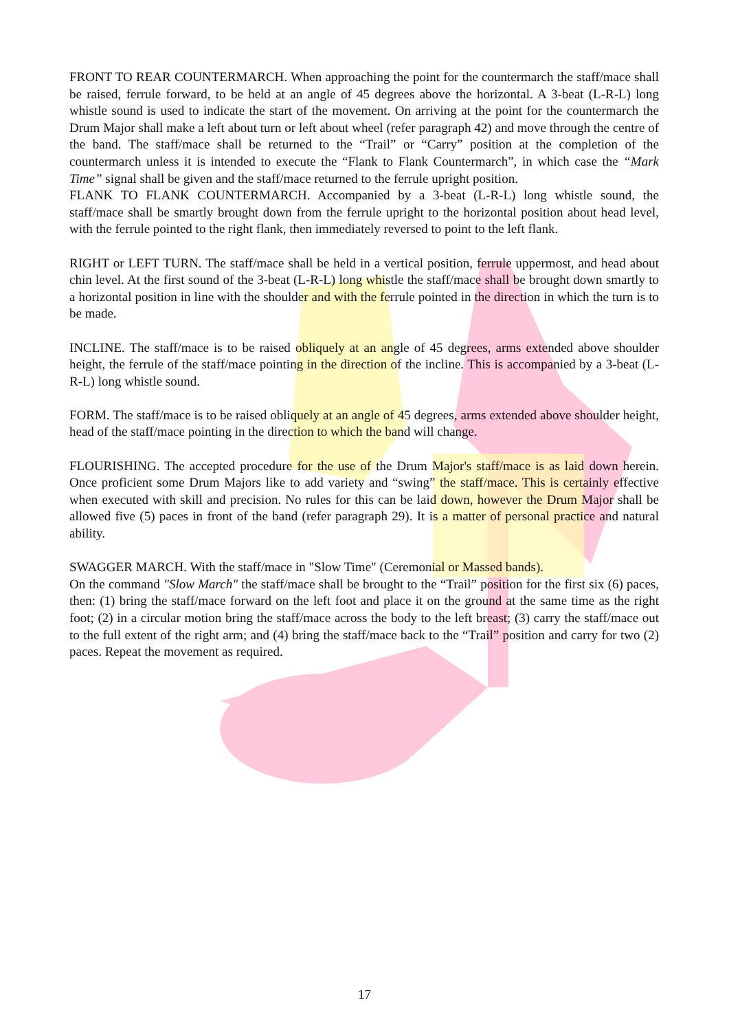FRONT TO REAR COUNTERMARCH. When approaching the point for the countermarch the staff/mace shall be raised, ferrule forward, to be held at an angle of 45 degrees above the horizontal. A 3-beat (L-R-L) long whistle sound is used to indicate the start of the movement. On arriving at the point for the countermarch the Drum Major shall make a left about turn or left about wheel (refer paragraph 42) and move through the centre of the band. The staff/mace shall be returned to the “Trail” or “Carry” position at the completion of the countermarch unless it is intended to execute the “Flank to Flank Countermarch”, in which case the “Mark Time” signal shall be given and the staff/mace returned to the ferrule upright position.
FLANK TO FLANK COUNTERMARCH. Accompanied by a 3-beat (L-R-L) long whistle sound, the staff/mace shall be smartly brought down from the ferrule upright to the horizontal position about head level, with the ferrule pointed to the right flank, then immediately reversed to point to the left flank.
RIGHT or LEFT TURN. The staff/mace shall be held in a vertical position, ferrule uppermost, and head about chin level. At the first sound of the 3-beat (L-R-L) long whistle the staff/mace shall be brought down smartly to a horizontal position in line with the shoulder and with the ferrule pointed in the direction in which the turn is to be made.
INCLINE. The staff/mace is to be raised obliquely at an angle of 45 degrees, arms extended above shoulder height, the ferrule of the staff/mace pointing in the direction of the incline. This is accompanied by a 3-beat (L-R-L) long whistle sound.
FORM. The staff/mace is to be raised obliquely at an angle of 45 degrees, arms extended above shoulder height, head of the staff/mace pointing in the direction to which the band will change.
FLOURISHING. The accepted procedure for the use of the Drum Major's staff/mace is as laid down herein. Once proficient some Drum Majors like to add variety and “swing” the staff/mace. This is certainly effective when executed with skill and precision. No rules for this can be laid down, however the Drum Major shall be allowed five (5) paces in front of the band (refer paragraph 29). It is a matter of personal practice and natural ability.
SWAGGER MARCH. With the staff/mace in "Slow Time" (Ceremonial or Massed bands).
On the command "Slow March" the staff/mace shall be brought to the “Trail” position for the first six (6) paces, then: (1) bring the staff/mace forward on the left foot and place it on the ground at the same time as the right foot; (2) in a circular motion bring the staff/mace across the body to the left breast; (3) carry the staff/mace out to the full extent of the right arm; and (4) bring the staff/mace back to the “Trail” position and carry for two (2) paces. Repeat the movement as required.
17